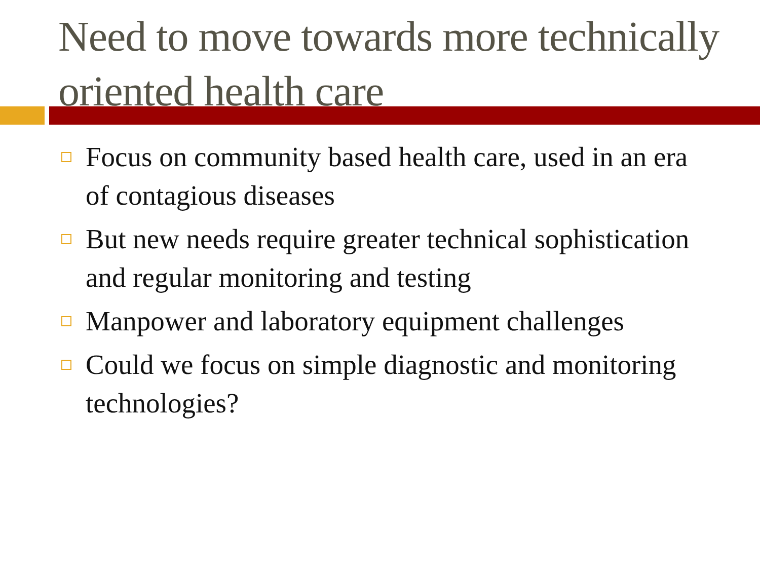Need to move towards more technically oriented health care
Focus on community based health care, used in an era of contagious diseases
But new needs require greater technical sophistication and regular monitoring and testing
Manpower and laboratory equipment challenges
Could we focus on simple diagnostic and monitoring technologies?